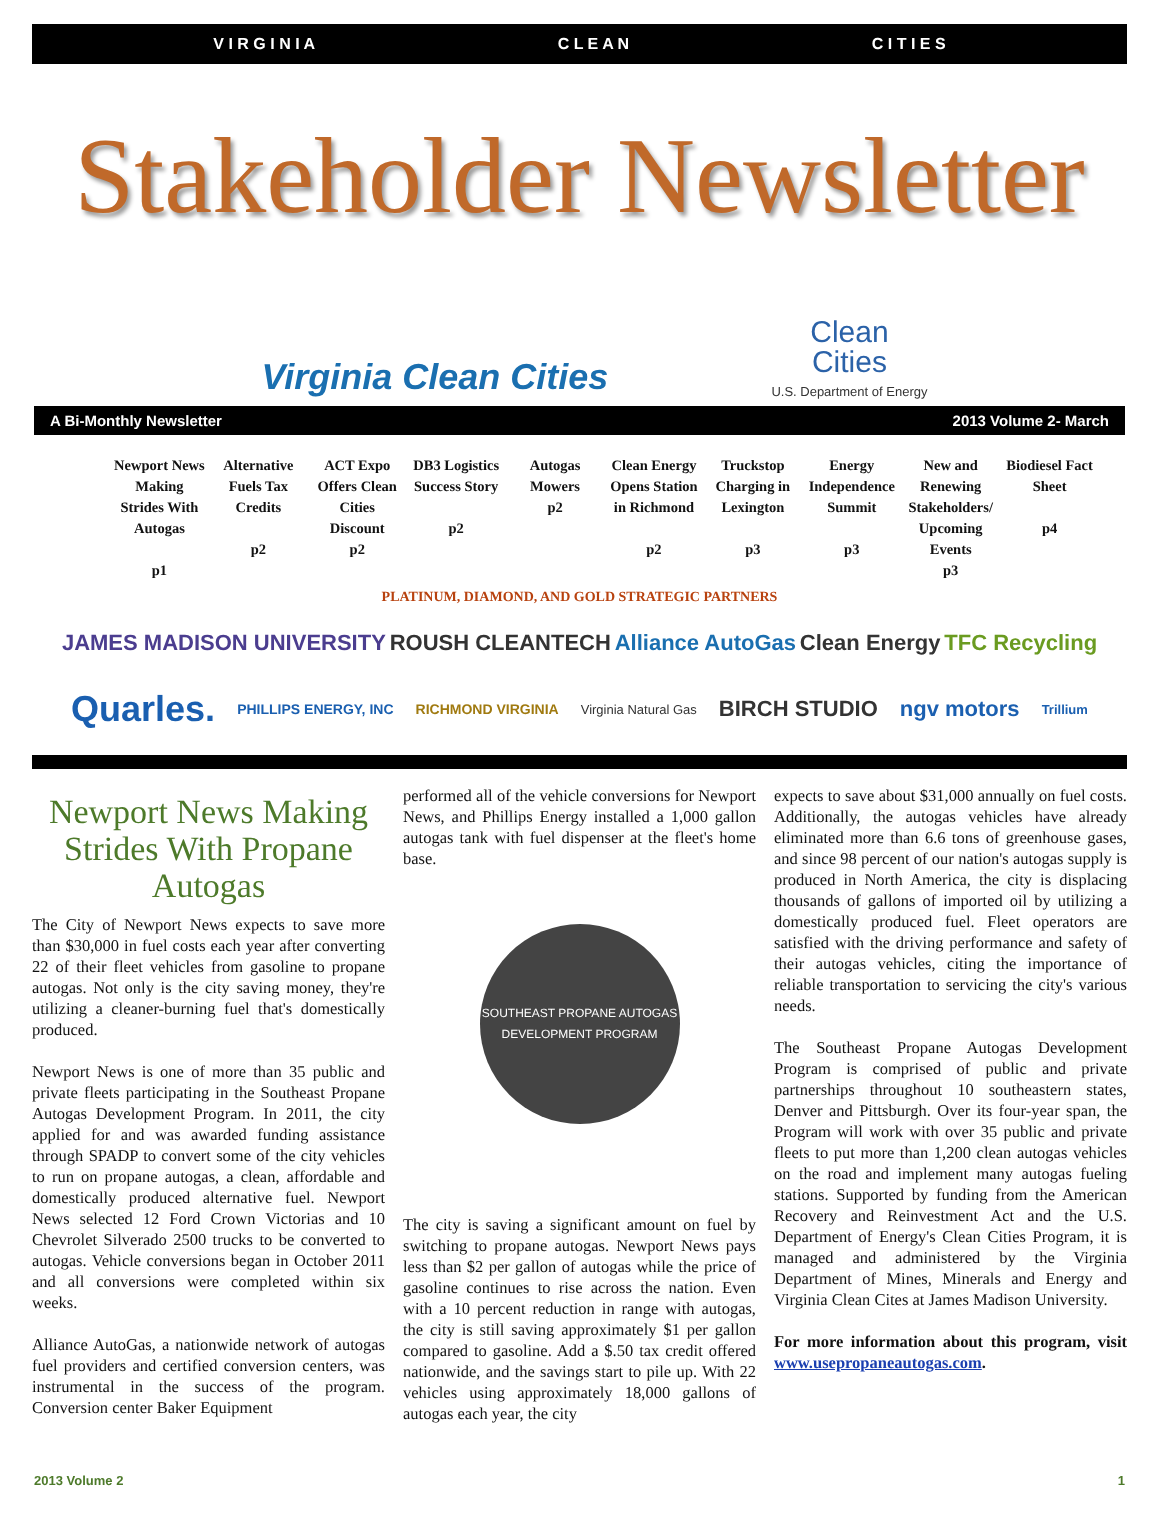V I R G I N I A C L E A N C I T I E S
Stakeholder Newsletter
Virginia Clean Cities
Clean
Cities
U.S. Department of Energy
A Bi-Monthly Newsletter 2013 Volume 2- March
Newport News Making Strides With Autogas
p1
Alternative Fuels Tax Credits
p2
ACT Expo Offers Clean Cities Discount
p2
DB3 Logistics Success Story
p2
Autogas Mowers
p2
Clean Energy Opens Station in Richmond
p2
Truckstop Charging in Lexington
p3
Energy Independence Summit
p3
New and Renewing Stakeholders/ Upcoming Events
p3
Biodiesel Fact Sheet
p4
PLATINUM, DIAMOND, AND GOLD STRATEGIC PARTNERS
JAMES MADISON UNIVERSITY ROUSH CLEANTECH Alliance AutoGas Clean Energy TFC Recycling
Quarles. PHILLIPS ENERGY, INC RICHMOND VIRGINIA Virginia Natural Gas BIRCH STUDIO ngv motors Trillium
Newport News Making Strides With Propane Autogas
The City of Newport News expects to save more than $30,000 in fuel costs each year after converting 22 of their fleet vehicles from gasoline to propane autogas. Not only is the city saving money, they're utilizing a cleaner-burning fuel that's domestically produced.
Newport News is one of more than 35 public and private fleets participating in the Southeast Propane Autogas Development Program. In 2011, the city applied for and was awarded funding assistance through SPADP to convert some of the city vehicles to run on propane autogas, a clean, affordable and domestically produced alternative fuel. Newport News selected 12 Ford Crown Victorias and 10 Chevrolet Silverado 2500 trucks to be converted to autogas. Vehicle conversions began in October 2011 and all conversions were completed within six weeks.
Alliance AutoGas, a nationwide network of autogas fuel providers and certified conversion centers, was instrumental in the success of the program. Conversion center Baker Equipment
performed all of the vehicle conversions for Newport News, and Phillips Energy installed a 1,000 gallon autogas tank with fuel dispenser at the fleet's home base.
SOUTHEAST PROPANE AUTOGAS
DEVELOPMENT PROGRAM
The city is saving a significant amount on fuel by switching to propane autogas. Newport News pays less than $2 per gallon of autogas while the price of gasoline continues to rise across the nation. Even with a 10 percent reduction in range with autogas, the city is still saving approximately $1 per gallon compared to gasoline. Add a $.50 tax credit offered nationwide, and the savings start to pile up. With 22 vehicles using approximately 18,000 gallons of autogas each year, the city
expects to save about $31,000 annually on fuel costs. Additionally, the autogas vehicles have already eliminated more than 6.6 tons of greenhouse gases, and since 98 percent of our nation's autogas supply is produced in North America, the city is displacing thousands of gallons of imported oil by utilizing a domestically produced fuel. Fleet operators are satisfied with the driving performance and safety of their autogas vehicles, citing the importance of reliable transportation to servicing the city's various needs.
The Southeast Propane Autogas Development Program is comprised of public and private partnerships throughout 10 southeastern states, Denver and Pittsburgh. Over its four-year span, the Program will work with over 35 public and private fleets to put more than 1,200 clean autogas vehicles on the road and implement many autogas fueling stations. Supported by funding from the American Recovery and Reinvestment Act and the U.S. Department of Energy's Clean Cities Program, it is managed and administered by the Virginia Department of Mines, Minerals and Energy and Virginia Clean Cites at James Madison University.
For more information about this program, visit www.usepropaneautogas.com.
2013 Volume 2 1